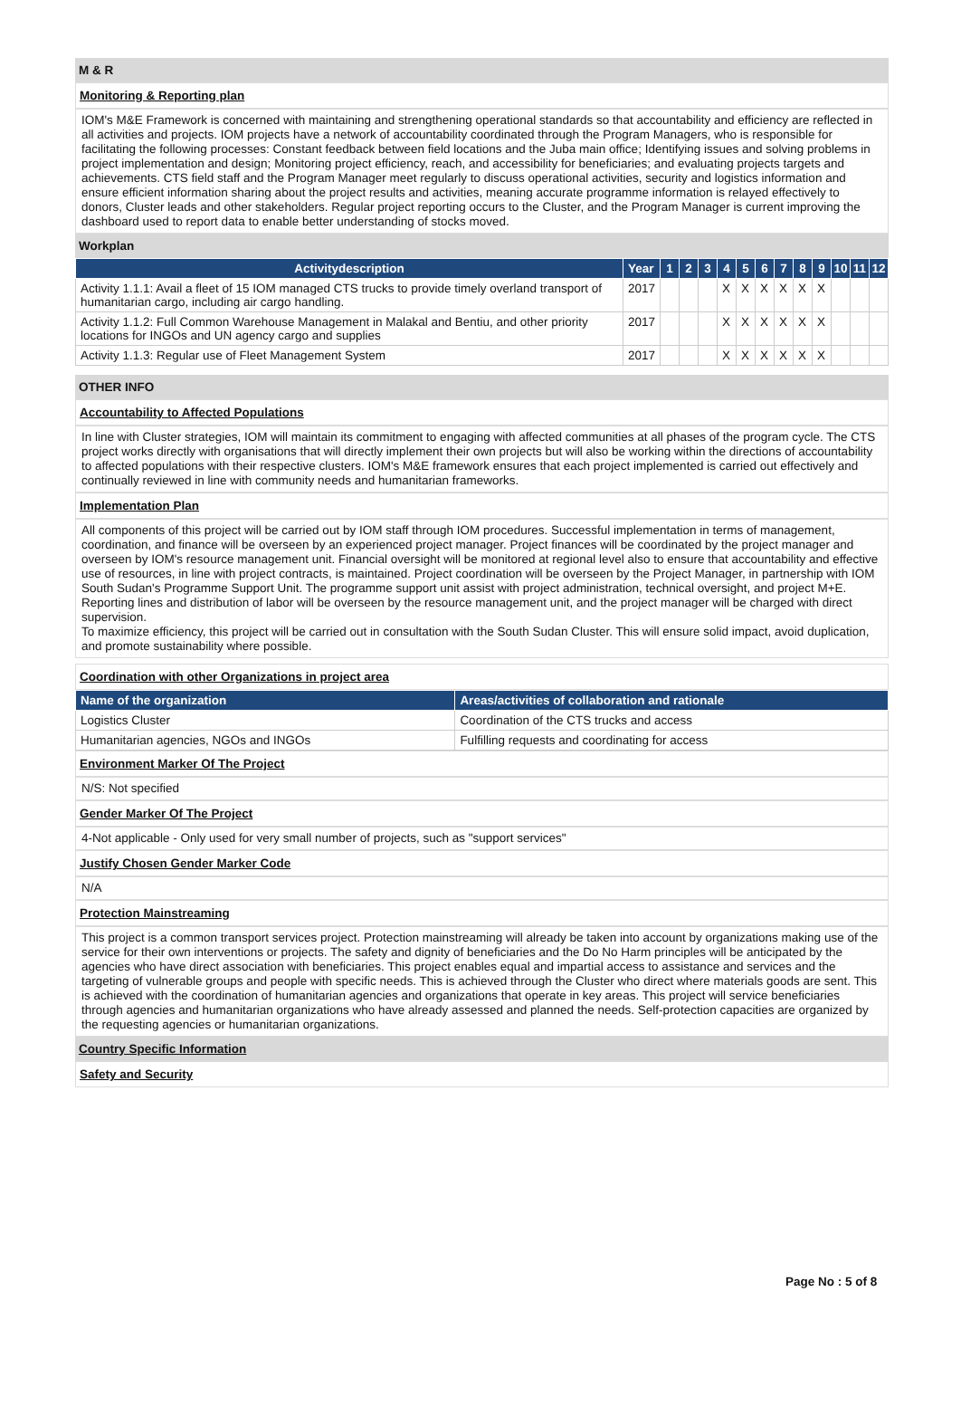M & R
Monitoring & Reporting plan
IOM's M&E Framework is concerned with maintaining and strengthening operational standards so that accountability and efficiency are reflected in all activities and projects. IOM projects have a network of accountability coordinated through the Program Managers, who is responsible for facilitating the following processes: Constant feedback between field locations and the Juba main office; Identifying issues and solving problems in project implementation and design; Monitoring project efficiency, reach, and accessibility for beneficiaries; and evaluating projects targets and achievements. CTS field staff and the Program Manager meet regularly to discuss operational activities, security and logistics information and ensure efficient information sharing about the project results and activities, meaning accurate programme information is relayed effectively to donors, Cluster leads and other stakeholders. Regular project reporting occurs to the Cluster, and the Program Manager is current improving the dashboard used to report data to enable better understanding of stocks moved.
Workplan
| Activitydescription | Year | 1 | 2 | 3 | 4 | 5 | 6 | 7 | 8 | 9 | 10 | 11 | 12 |
| --- | --- | --- | --- | --- | --- | --- | --- | --- | --- | --- | --- | --- | --- |
| Activity 1.1.1: Avail a fleet of 15 IOM managed CTS trucks to provide timely overland transport of humanitarian cargo, including air cargo handling. | 2017 | | | | X | X | X | X | X | X | | | |
| Activity 1.1.2: Full Common Warehouse Management in Malakal and Bentiu, and other priority locations for INGOs and UN agency cargo and supplies | 2017 | | | | X | X | X | X | X | X | | | |
| Activity 1.1.3: Regular use of Fleet Management System | 2017 | | | | X | X | X | X | X | X | | | |
OTHER INFO
Accountability to Affected Populations
In line with Cluster strategies, IOM will maintain its commitment to engaging with affected communities at all phases of the program cycle. The CTS project works directly with organisations that will directly implement their own projects but will also be working within the directions of accountability to affected populations with their respective clusters. IOM's M&E framework ensures that each project implemented is carried out effectively and continually reviewed in line with community needs and humanitarian frameworks.
Implementation Plan
All components of this project will be carried out by IOM staff through IOM procedures. Successful implementation in terms of management, coordination, and finance will be overseen by an experienced project manager. Project finances will be coordinated by the project manager and overseen by IOM's resource management unit. Financial oversight will be monitored at regional level also to ensure that accountability and effective use of resources, in line with project contracts, is maintained. Project coordination will be overseen by the Project Manager, in partnership with IOM South Sudan's Programme Support Unit. The programme support unit assist with project administration, technical oversight, and project M+E. Reporting lines and distribution of labor will be overseen by the resource management unit, and the project manager will be charged with direct supervision.
To maximize efficiency, this project will be carried out in consultation with the South Sudan Cluster. This will ensure solid impact, avoid duplication, and promote sustainability where possible.
Coordination with other Organizations in project area
| Name of the organization | Areas/activities of collaboration and rationale |
| --- | --- |
| Logistics Cluster | Coordination of the CTS trucks and access |
| Humanitarian agencies, NGOs and INGOs | Fulfilling requests and coordinating for access |
Environment Marker Of The Project
N/S: Not specified
Gender Marker Of The Project
4-Not applicable - Only used for very small number of projects, such as "support services"
Justify Chosen Gender Marker Code
N/A
Protection Mainstreaming
This project is a common transport services project. Protection mainstreaming will already be taken into account by organizations making use of the service for their own interventions or projects. The safety and dignity of beneficiaries and the Do No Harm principles will be anticipated by the agencies who have direct association with beneficiaries. This project enables equal and impartial access to assistance and services and the targeting of vulnerable groups and people with specific needs. This is achieved through the Cluster who direct where materials goods are sent. This is achieved with the coordination of humanitarian agencies and organizations that operate in key areas. This project will service beneficiaries through agencies and humanitarian organizations who have already assessed and planned the needs. Self-protection capacities are organized by the requesting agencies or humanitarian organizations.
Country Specific Information
Safety and Security
Page No : 5 of 8